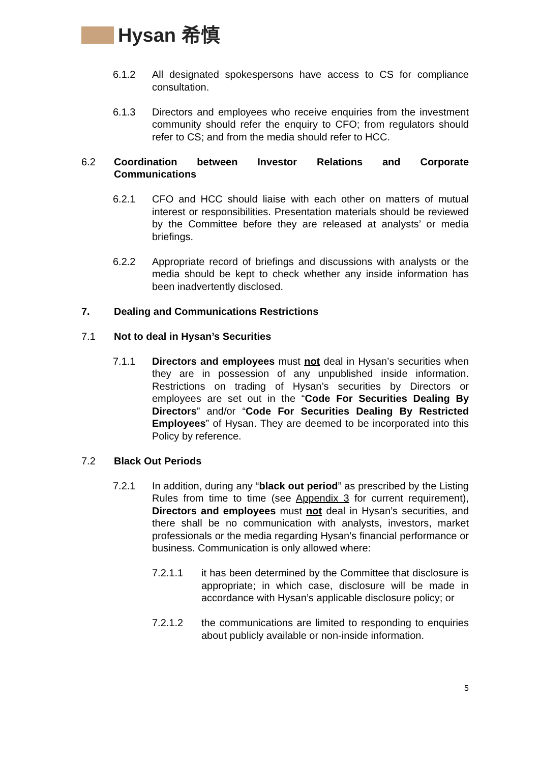Hysan 希慎
6.1.2 All designated spokespersons have access to CS for compliance consultation.
6.1.3 Directors and employees who receive enquiries from the investment community should refer the enquiry to CFO; from regulators should refer to CS; and from the media should refer to HCC.
6.2 Coordination between Investor Relations and Corporate Communications
6.2.1 CFO and HCC should liaise with each other on matters of mutual interest or responsibilities. Presentation materials should be reviewed by the Committee before they are released at analysts’ or media briefings.
6.2.2 Appropriate record of briefings and discussions with analysts or the media should be kept to check whether any inside information has been inadvertently disclosed.
7. Dealing and Communications Restrictions
7.1 Not to deal in Hysan’s Securities
7.1.1 Directors and employees must not deal in Hysan’s securities when they are in possession of any unpublished inside information. Restrictions on trading of Hysan’s securities by Directors or employees are set out in the “Code For Securities Dealing By Directors” and/or “Code For Securities Dealing By Restricted Employees” of Hysan. They are deemed to be incorporated into this Policy by reference.
7.2 Black Out Periods
7.2.1 In addition, during any “black out period” as prescribed by the Listing Rules from time to time (see Appendix 3 for current requirement), Directors and employees must not deal in Hysan’s securities, and there shall be no communication with analysts, investors, market professionals or the media regarding Hysan’s financial performance or business. Communication is only allowed where:
7.2.1.1 it has been determined by the Committee that disclosure is appropriate; in which case, disclosure will be made in accordance with Hysan’s applicable disclosure policy; or
7.2.1.2 the communications are limited to responding to enquiries about publicly available or non-inside information.
5